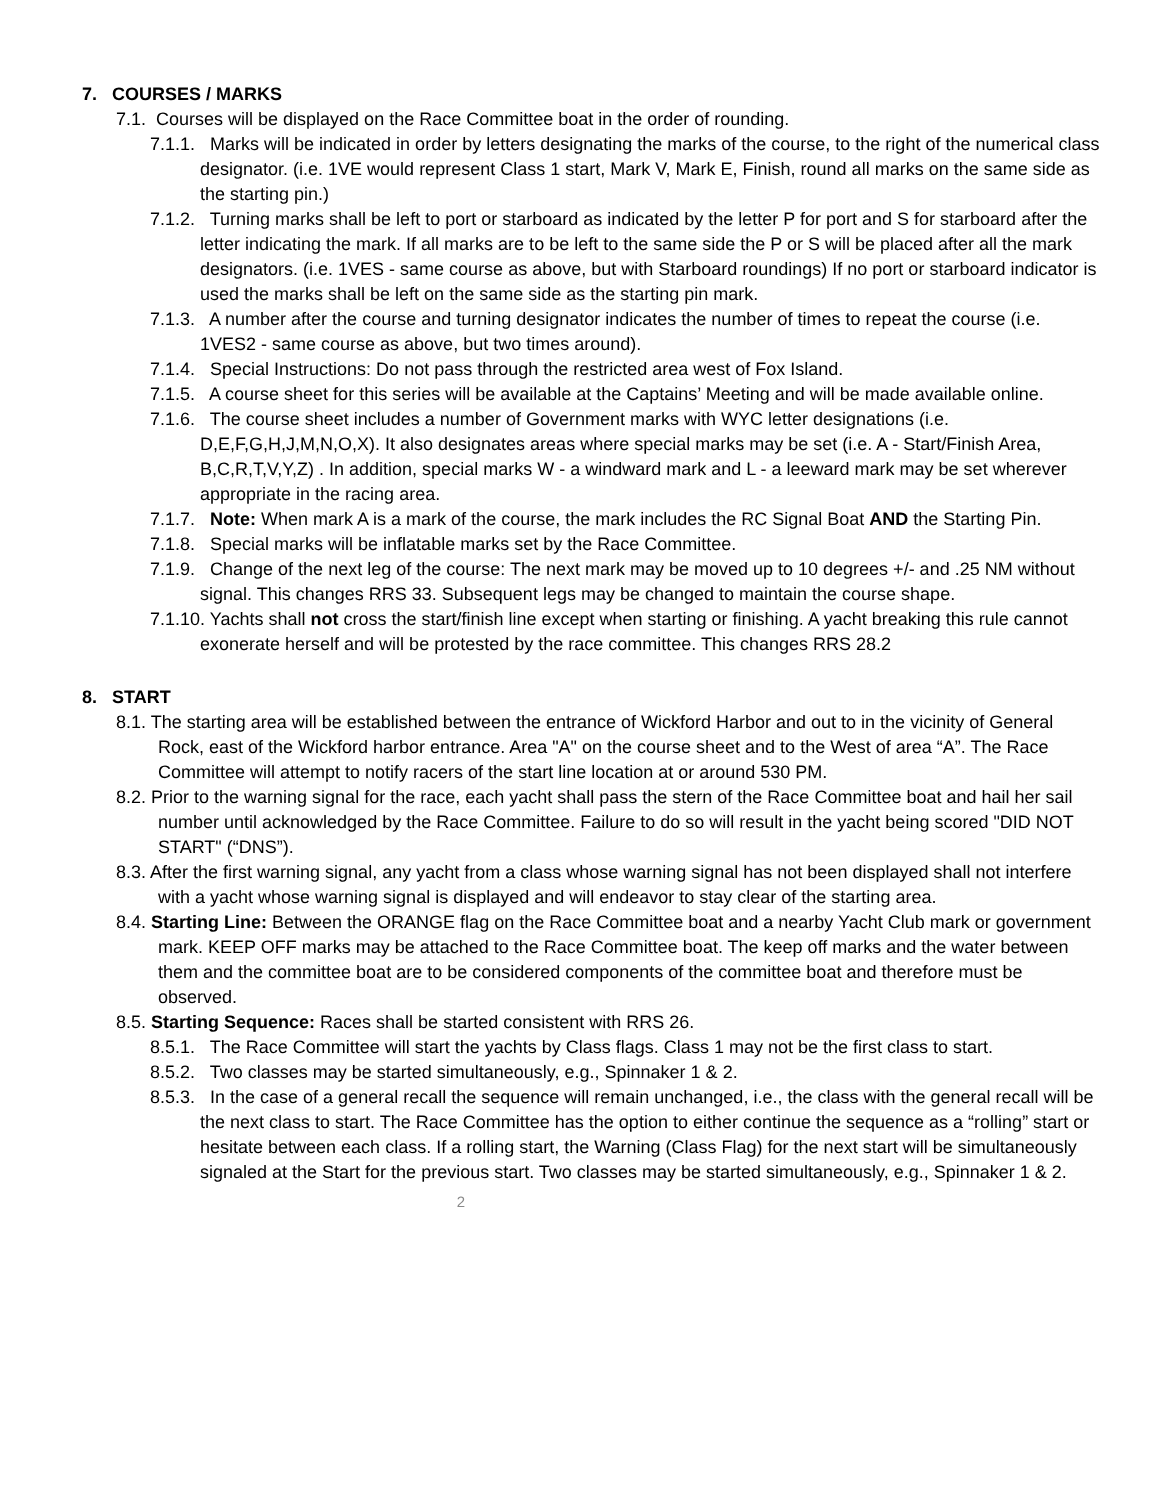7. COURSES / MARKS
7.1. Courses will be displayed on the Race Committee boat in the order of rounding.
7.1.1. Marks will be indicated in order by letters designating the marks of the course, to the right of the numerical class designator. (i.e. 1VE would represent Class 1 start, Mark V, Mark E, Finish, round all marks on the same side as the starting pin.)
7.1.2. Turning marks shall be left to port or starboard as indicated by the letter P for port and S for starboard after the letter indicating the mark. If all marks are to be left to the same side the P or S will be placed after all the mark designators. (i.e. 1VES - same course as above, but with Starboard roundings) If no port or starboard indicator is used the marks shall be left on the same side as the starting pin mark.
7.1.3. A number after the course and turning designator indicates the number of times to repeat the course (i.e. 1VES2 - same course as above, but two times around).
7.1.4. Special Instructions: Do not pass through the restricted area west of Fox Island.
7.1.5. A course sheet for this series will be available at the Captains’ Meeting and will be made available online.
7.1.6. The course sheet includes a number of Government marks with WYC letter designations (i.e. D,E,F,G,H,J,M,N,O,X). It also designates areas where special marks may be set (i.e. A - Start/Finish Area, B,C,R,T,V,Y,Z) . In addition, special marks W - a windward mark and L - a leeward mark may be set wherever appropriate in the racing area.
7.1.7. Note: When mark A is a mark of the course, the mark includes the RC Signal Boat AND the Starting Pin.
7.1.8. Special marks will be inflatable marks set by the Race Committee.
7.1.9. Change of the next leg of the course: The next mark may be moved up to 10 degrees +/- and .25 NM without signal. This changes RRS 33. Subsequent legs may be changed to maintain the course shape.
7.1.10. Yachts shall not cross the start/finish line except when starting or finishing. A yacht breaking this rule cannot exonerate herself and will be protested by the race committee. This changes RRS 28.2
8. START
8.1. The starting area will be established between the entrance of Wickford Harbor and out to in the vicinity of General Rock, east of the Wickford harbor entrance. Area "A" on the course sheet and to the West of area “A”. The Race Committee will attempt to notify racers of the start line location at or around 530 PM.
8.2. Prior to the warning signal for the race, each yacht shall pass the stern of the Race Committee boat and hail her sail number until acknowledged by the Race Committee. Failure to do so will result in the yacht being scored "DID NOT START" (“DNS”).
8.3. After the first warning signal, any yacht from a class whose warning signal has not been displayed shall not interfere with a yacht whose warning signal is displayed and will endeavor to stay clear of the starting area.
8.4. Starting Line: Between the ORANGE flag on the Race Committee boat and a nearby Yacht Club mark or government mark. KEEP OFF marks may be attached to the Race Committee boat. The keep off marks and the water between them and the committee boat are to be considered components of the committee boat and therefore must be observed.
8.5. Starting Sequence: Races shall be started consistent with RRS 26.
8.5.1. The Race Committee will start the yachts by Class flags. Class 1 may not be the first class to start.
8.5.2. Two classes may be started simultaneously, e.g., Spinnaker 1 & 2.
8.5.3. In the case of a general recall the sequence will remain unchanged, i.e., the class with the general recall will be the next class to start. The Race Committee has the option to either continue the sequence as a “rolling” start or hesitate between each class. If a rolling start, the Warning (Class Flag) for the next start will be simultaneously signaled at the Start for the previous start. Two classes may be started simultaneously, e.g., Spinnaker 1 & 2.
2